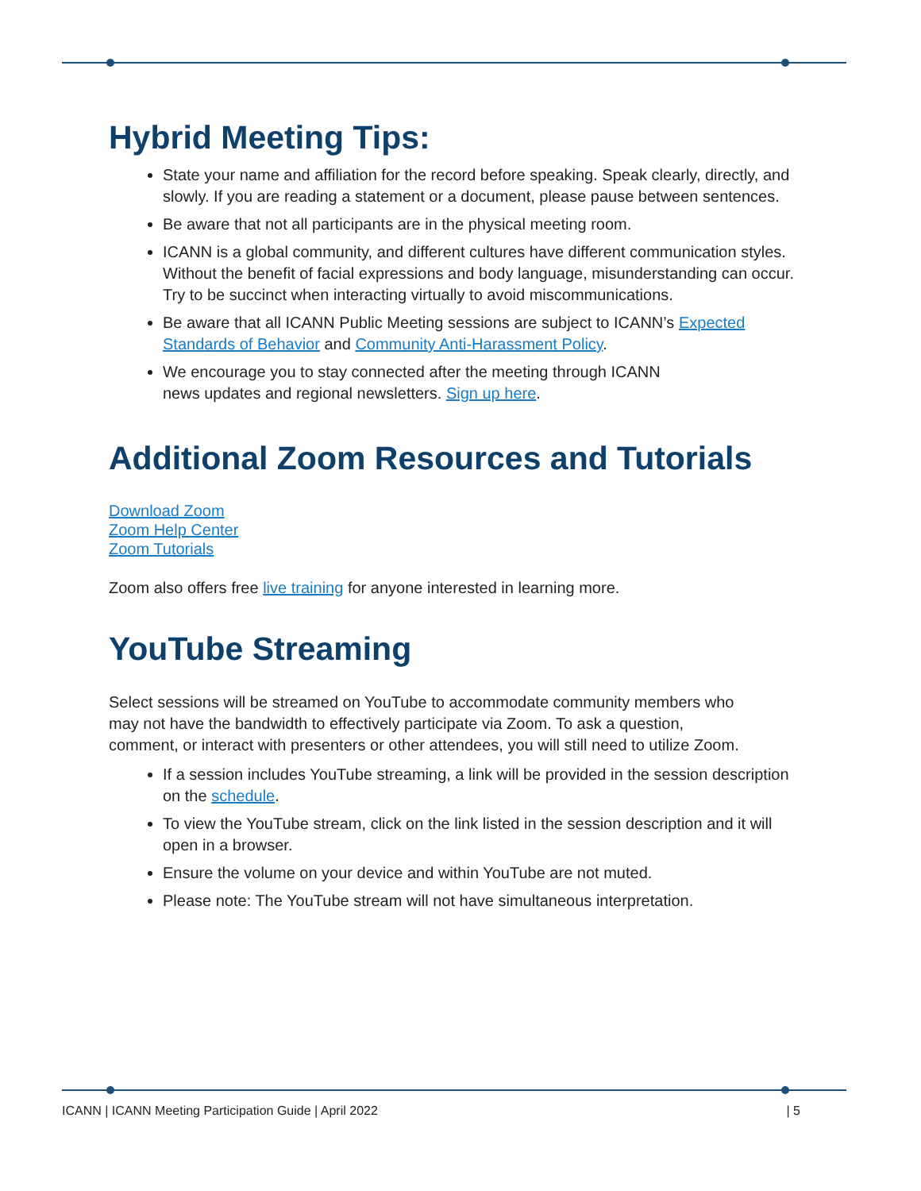Hybrid Meeting Tips:
State your name and affiliation for the record before speaking. Speak clearly, directly, and slowly. If you are reading a statement or a document, please pause between sentences.
Be aware that not all participants are in the physical meeting room.
ICANN is a global community, and different cultures have different communication styles. Without the benefit of facial expressions and body language, misunderstanding can occur. Try to be succinct when interacting virtually to avoid miscommunications.
Be aware that all ICANN Public Meeting sessions are subject to ICANN’s Expected Standards of Behavior and Community Anti-Harassment Policy.
We encourage you to stay connected after the meeting through ICANN
news updates and regional newsletters. Sign up here.
Additional Zoom Resources and Tutorials
Download Zoom
Zoom Help Center
Zoom Tutorials
Zoom also offers free live training for anyone interested in learning more.
YouTube Streaming
Select sessions will be streamed on YouTube to accommodate community members who may not have the bandwidth to effectively participate via Zoom. To ask a question, comment, or interact with presenters or other attendees, you will still need to utilize Zoom.
If a session includes YouTube streaming, a link will be provided in the session description on the schedule.
To view the YouTube stream, click on the link listed in the session description and it will open in a browser.
Ensure the volume on your device and within YouTube are not muted.
Please note: The YouTube stream will not have simultaneous interpretation.
ICANN | ICANN Meeting Participation Guide | April 2022 | 5